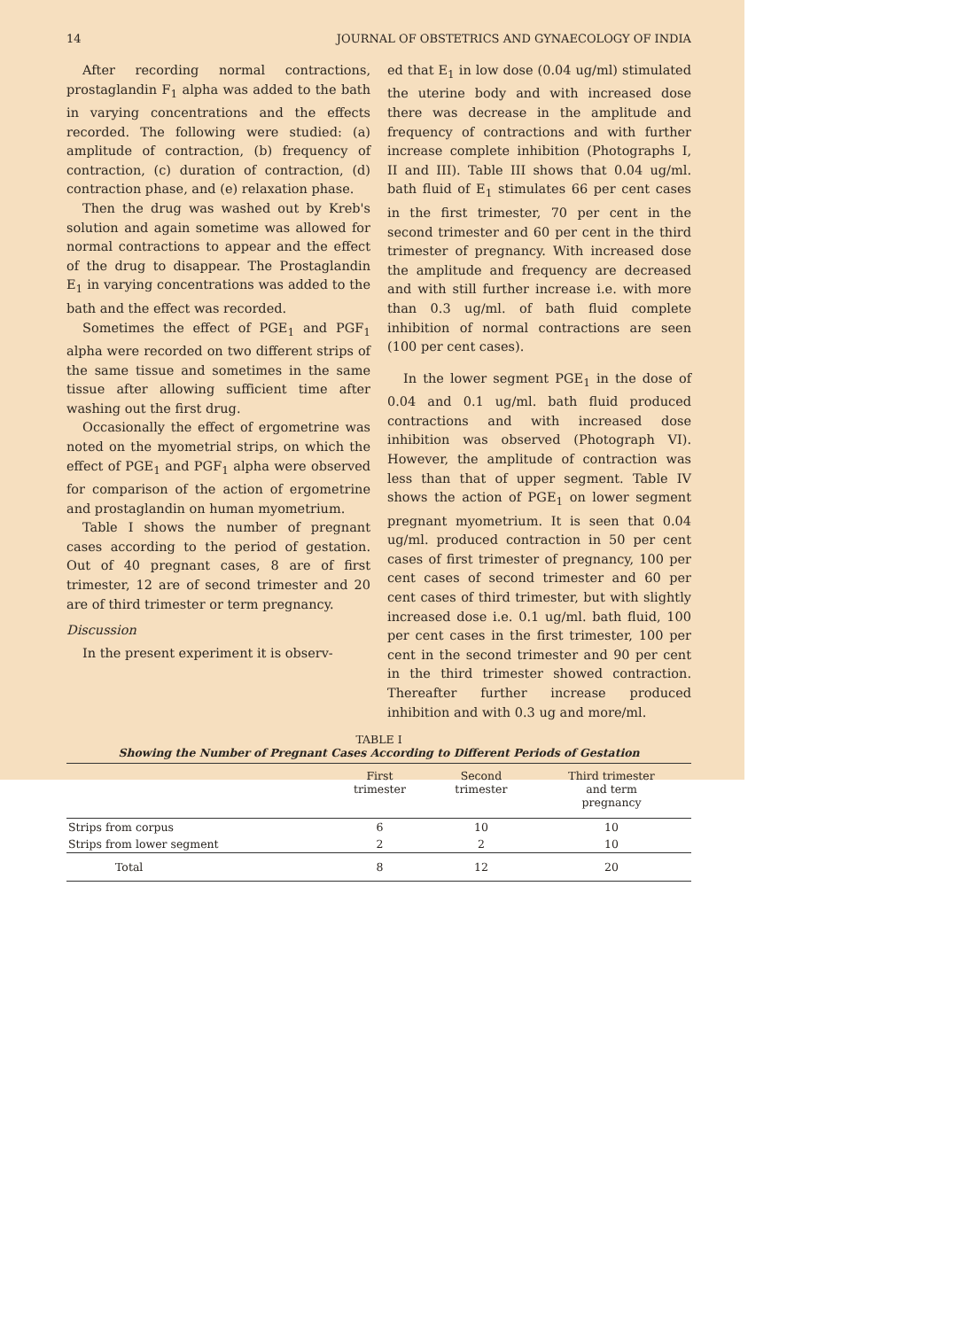14 JOURNAL OF OBSTETRICS AND GYNAECOLOGY OF INDIA
After recording normal contractions, prostaglandin F<sub>1</sub> alpha was added to the bath in varying concentrations and the effects recorded. The following were studied: (a) amplitude of contraction, (b) frequency of contraction, (c) duration of contraction, (d) contraction phase, and (e) relaxation phase.
Then the drug was washed out by Kreb's solution and again sometime was allowed for normal contractions to appear and the effect of the drug to disappear. The Prostaglandin E<sub>1</sub> in varying concentrations was added to the bath and the effect was recorded.
Sometimes the effect of PGE<sub>1</sub> and PGF<sub>1</sub> alpha were recorded on two different strips of the same tissue and sometimes in the same tissue after allowing sufficient time after washing out the first drug.
Occasionally the effect of ergometrine was noted on the myometrial strips, on which the effect of PGE<sub>1</sub> and PGF<sub>1</sub> alpha were observed for comparison of the action of ergometrine and prostaglandin on human myometrium.
Table I shows the number of pregnant cases according to the period of gestation. Out of 40 pregnant cases, 8 are of first trimester, 12 are of second trimester and 20 are of third trimester or term pregnancy.
Discussion
In the present experiment it is observ-
ed that E<sub>1</sub> in low dose (0.04 ug/ml) stimulated the uterine body and with increased dose there was decrease in the amplitude and frequency of contractions and with further increase complete inhibition (Photographs I, II and III). Table III shows that 0.04 ug/ml. bath fluid of E<sub>1</sub> stimulates 66 per cent cases in the first trimester, 70 per cent in the second trimester and 60 per cent in the third trimester of pregnancy. With increased dose the amplitude and frequency are decreased and with still further increase i.e. with more than 0.3 ug/ml. of bath fluid complete inhibition of normal contractions are seen (100 per cent cases).
In the lower segment PGE<sub>1</sub> in the dose of 0.04 and 0.1 ug/ml. bath fluid produced contractions and with increased dose inhibition was observed (Photograph VI). However, the amplitude of contraction was less than that of upper segment. Table IV shows the action of PGE<sub>1</sub> on lower segment pregnant myometrium. It is seen that 0.04 ug/ml. produced contraction in 50 per cent cases of first trimester of pregnancy, 100 per cent cases of second trimester and 60 per cent cases of third trimester, but with slightly increased dose i.e. 0.1 ug/ml. bath fluid, 100 per cent cases in the first trimester, 100 per cent in the second trimester and 90 per cent in the third trimester showed contraction. Thereafter further increase produced inhibition and with 0.3 ug and more/ml.
TABLE I
Showing the Number of Pregnant Cases According to Different Periods of Gestation
| | First trimester | Second trimester | Third trimester and term pregnancy |
| --- | --- | --- | --- |
| Strips from corpus | 6 | 10 | 10 |
| Strips from lower segment | 2 | 2 | 10 |
| Total | 8 | 12 | 20 |